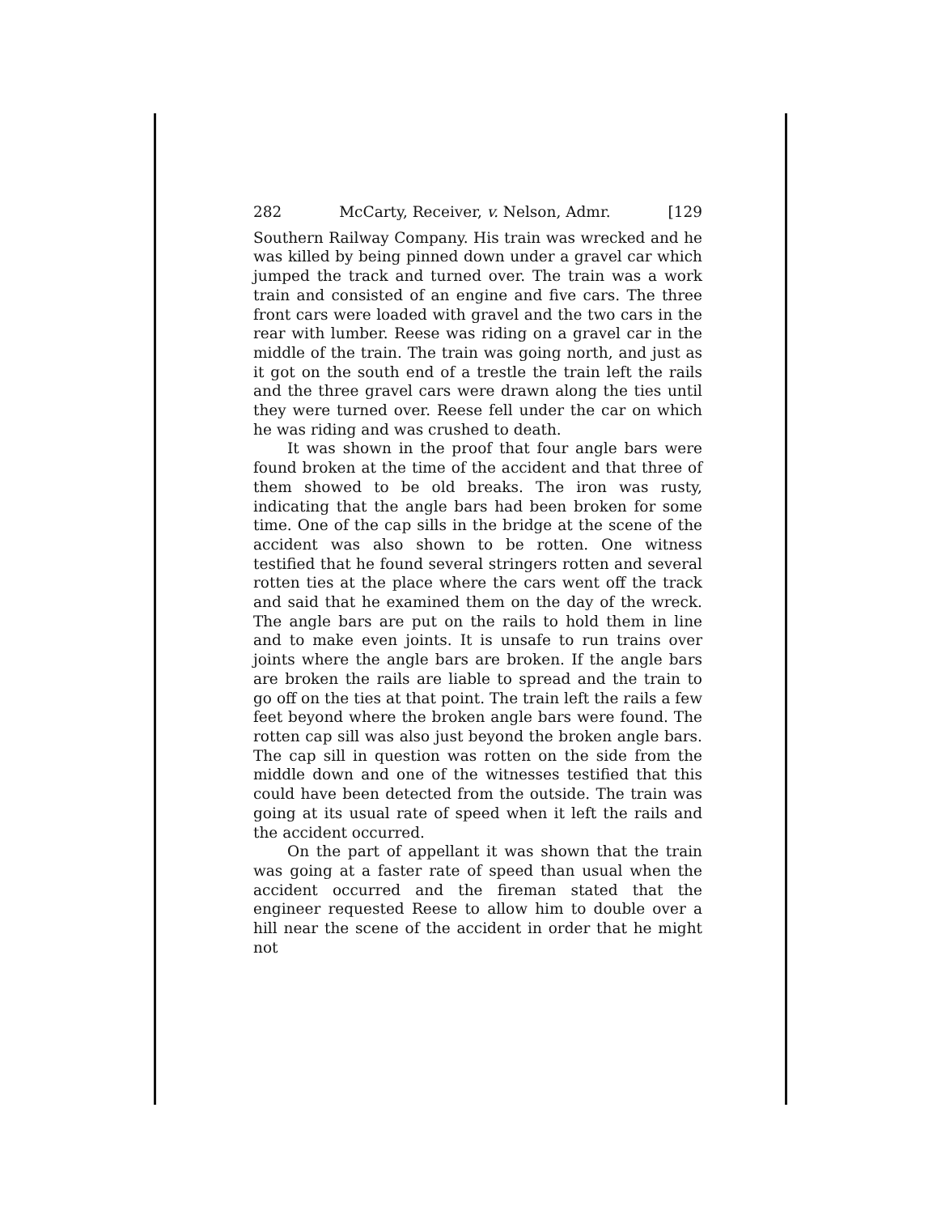282 McCarty, Receiver, v. Nelson, Admr. [129
Southern Railway Company. His train was wrecked and he was killed by being pinned down under a gravel car which jumped the track and turned over. The train was a work train and consisted of an engine and five cars. The three front cars were loaded with gravel and the two cars in the rear with lumber. Reese was riding on a gravel car in the middle of the train. The train was going north, and just as it got on the south end of a trestle the train left the rails and the three gravel cars were drawn along the ties until they were turned over. Reese fell under the car on which he was riding and was crushed to death.
It was shown in the proof that four angle bars were found broken at the time of the accident and that three of them showed to be old breaks. The iron was rusty, indicating that the angle bars had been broken for some time. One of the cap sills in the bridge at the scene of the accident was also shown to be rotten. One witness testified that he found several stringers rotten and several rotten ties at the place where the cars went off the track and said that he examined them on the day of the wreck. The angle bars are put on the rails to hold them in line and to make even joints. It is unsafe to run trains over joints where the angle bars are broken. If the angle bars are broken the rails are liable to spread and the train to go off on the ties at that point. The train left the rails a few feet beyond where the broken angle bars were found. The rotten cap sill was also just beyond the broken angle bars. The cap sill in question was rotten on the side from the middle down and one of the witnesses testified that this could have been detected from the outside. The train was going at its usual rate of speed when it left the rails and the accident occurred.
On the part of appellant it was shown that the train was going at a faster rate of speed than usual when the accident occurred and the fireman stated that the engineer requested Reese to allow him to double over a hill near the scene of the accident in order that he might not